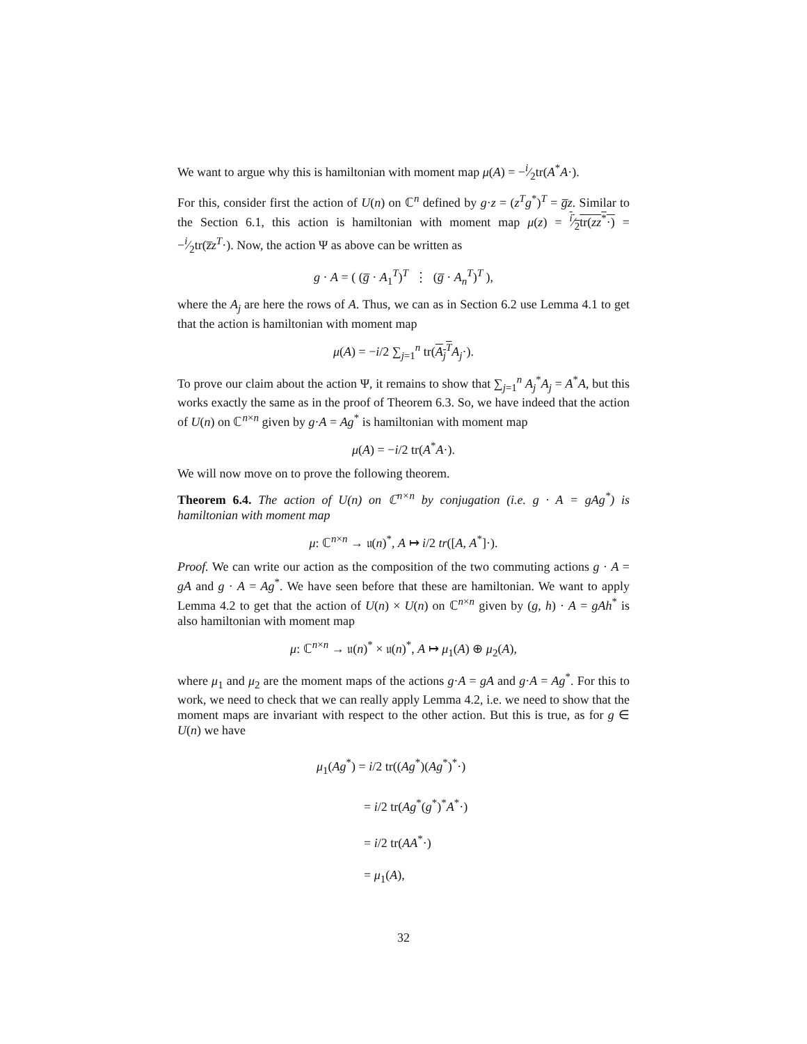We want to argue why this is hamiltonian with moment map μ(A) = −i⁄2tr(A<sup>*</sup>A·).
For this, consider first the action of U(n) on ℂ<sup>n</sup> defined by g·z = (z<sup>T</sup>g<sup>*</sup>)<sup>T</sup> = g̅z. Similar to the Section 6.1, this action is hamiltonian with moment map μ(z) = i⁄2tr(zz<sup>*</sup>·) = −i⁄2tr(z̅z<sup>T</sup>·). Now, the action Ψ as above can be written as
g · A = ( (g̅ · A<sub>1</sub><sup>T</sup>)<sup>T</sup> ⋮ (g̅ · A<sub>n</sub><sup>T</sup>)<sup>T</sup> ),
where the A<sub>j</sub> are here the rows of A. Thus, we can as in Section 6.2 use Lemma 4.1 to get that the action is hamiltonian with moment map
μ(A) = −i/2 ∑<sub>j=1</sub><sup>n</sup> tr(A<sub>j</sub><sup>T</sup> A<sub>j</sub>·).
To prove our claim about the action Ψ, it remains to show that ∑<sub>j=1</sub><sup>n</sup> A<sub>j</sub><sup>*</sup>A<sub>j</sub> = A<sup>*</sup>A, but this works exactly the same as in the proof of Theorem 6.3. So, we have indeed that the action of U(n) on ℂ<sup>n×n</sup> given by g·A = Ag<sup>*</sup> is hamiltonian with moment map
μ(A) = −i/2 tr(A<sup>*</sup>A·).
We will now move on to prove the following theorem.
Theorem 6.4. The action of U(n) on ℂ<sup>n×n</sup> by conjugation (i.e. g · A = gAg<sup>*</sup>) is hamiltonian with moment map
μ: ℂ<sup>n×n</sup> → 𝔲(n)<sup>*</sup>, A ↦ i/2 tr([A, A<sup>*</sup>]·).
Proof. We can write our action as the composition of the two commuting actions g · A = gA and g · A = Ag<sup>*</sup>. We have seen before that these are hamiltonian. We want to apply Lemma 4.2 to get that the action of U(n) × U(n) on ℂ<sup>n×n</sup> given by (g, h) · A = gAh<sup>*</sup> is also hamiltonian with moment map
μ: ℂ<sup>n×n</sup> → 𝔲(n)<sup>*</sup> × 𝔲(n)<sup>*</sup>, A ↦ μ<sub>1</sub>(A) ⊕ μ<sub>2</sub>(A),
where μ<sub>1</sub> and μ<sub>2</sub> are the moment maps of the actions g·A = gA and g·A = Ag<sup>*</sup>. For this to work, we need to check that we can really apply Lemma 4.2, i.e. we need to show that the moment maps are invariant with respect to the other action. But this is true, as for g ∈ U(n) we have
μ<sub>1</sub>(Ag<sup>*</sup>) = i/2 tr((Ag<sup>*</sup>)(Ag<sup>*</sup>)<sup>*</sup>·)
= i/2 tr(Ag<sup>*</sup>(g<sup>*</sup>)<sup>*</sup>A<sup>*</sup>·)
= i/2 tr(AA<sup>*</sup>·)
= μ<sub>1</sub>(A),
32